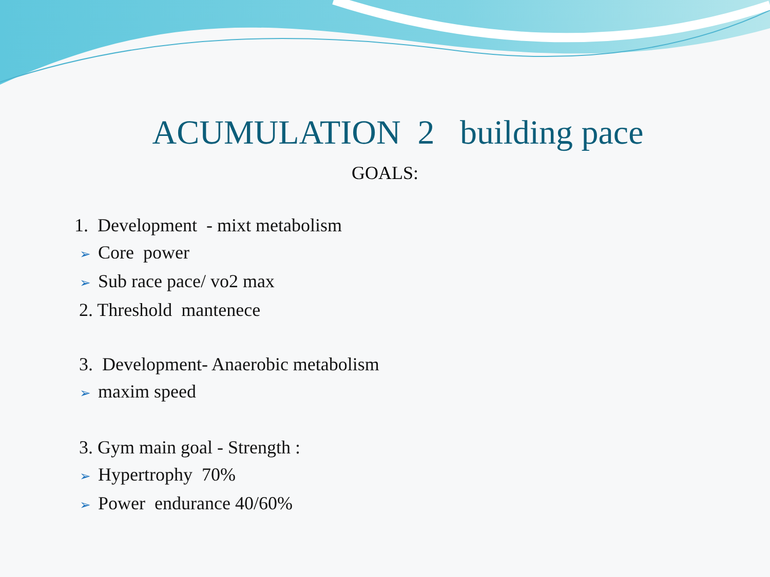ACUMULATION 2 building pace
GOALS:
1. Development - mixt metabolism
➢ Core power
➢ Sub race pace/ vo2 max
2. Threshold mantenece
3. Development- Anaerobic metabolism
➢ maxim speed
3. Gym main goal - Strength :
➢ Hypertrophy 70%
➢ Power endurance 40/60%